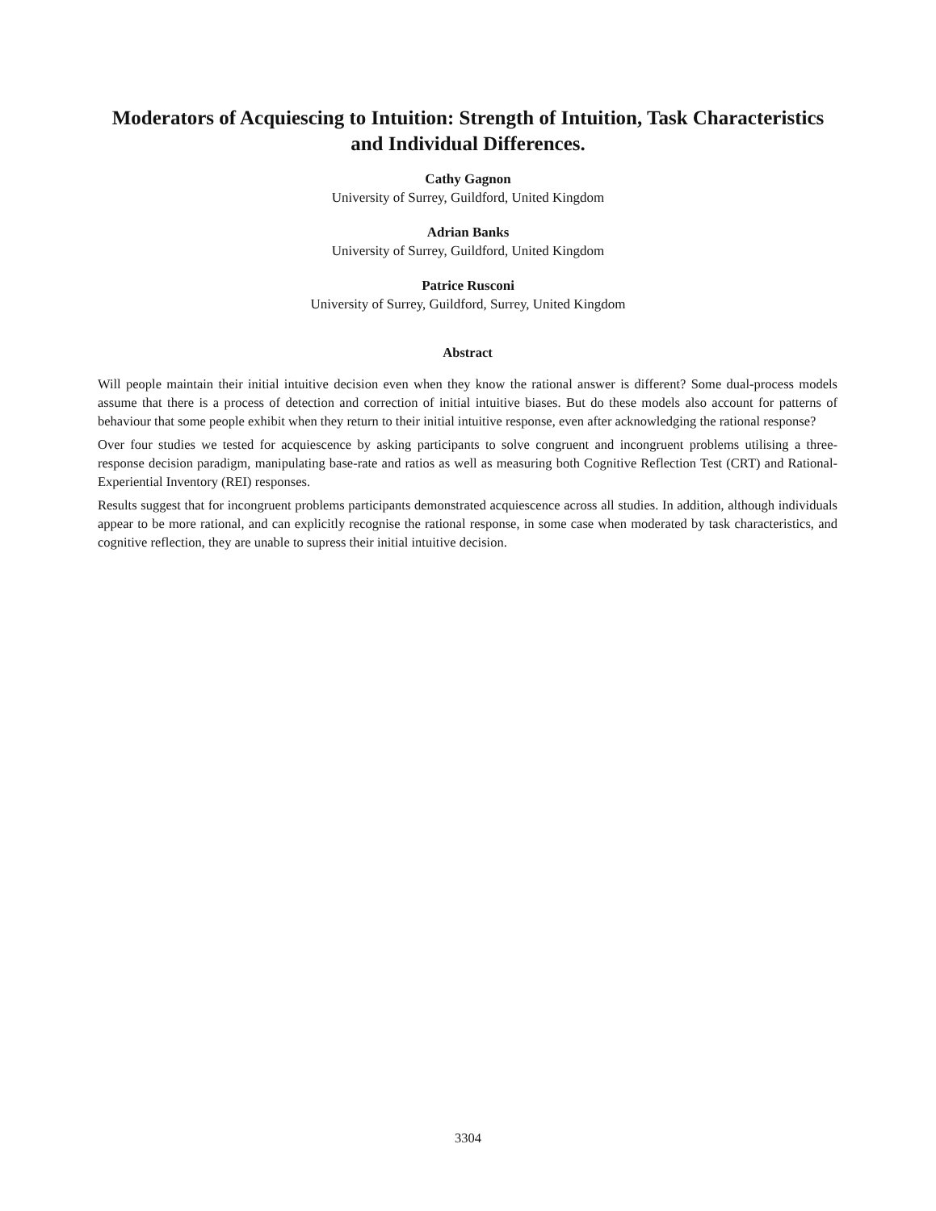Moderators of Acquiescing to Intuition: Strength of Intuition, Task Characteristics
and Individual Differences.
Cathy Gagnon
University of Surrey, Guildford, United Kingdom
Adrian Banks
University of Surrey, Guildford, United Kingdom
Patrice Rusconi
University of Surrey, Guildford, Surrey, United Kingdom
Abstract
Will people maintain their initial intuitive decision even when they know the rational answer is different? Some dual-process models assume that there is a process of detection and correction of initial intuitive biases. But do these models also account for patterns of behaviour that some people exhibit when they return to their initial intuitive response, even after acknowledging the rational response?
Over four studies we tested for acquiescence by asking participants to solve congruent and incongruent problems utilising a three-response decision paradigm, manipulating base-rate and ratios as well as measuring both Cognitive Reflection Test (CRT) and Rational-Experiential Inventory (REI) responses.
Results suggest that for incongruent problems participants demonstrated acquiescence across all studies. In addition, although individuals appear to be more rational, and can explicitly recognise the rational response, in some case when moderated by task characteristics, and cognitive reflection, they are unable to supress their initial intuitive decision.
3304